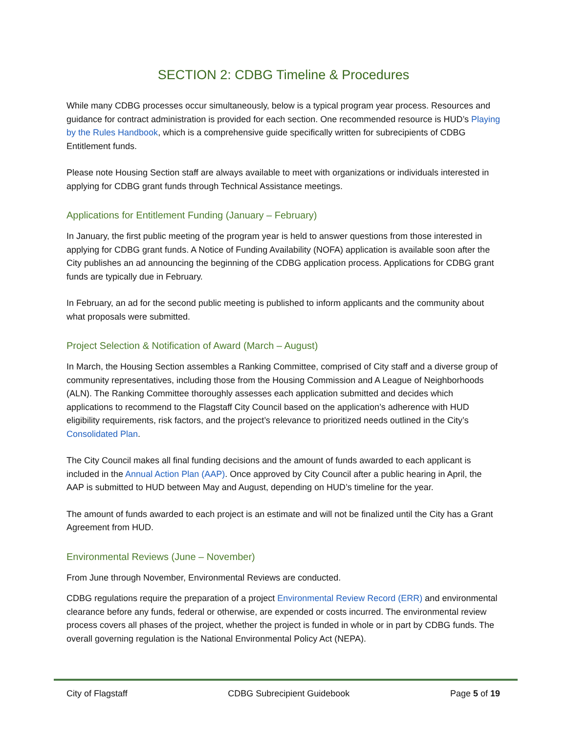SECTION 2: CDBG Timeline & Procedures
While many CDBG processes occur simultaneously, below is a typical program year process. Resources and guidance for contract administration is provided for each section. One recommended resource is HUD’s Playing by the Rules Handbook, which is a comprehensive guide specifically written for subrecipients of CDBG Entitlement funds.
Please note Housing Section staff are always available to meet with organizations or individuals interested in applying for CDBG grant funds through Technical Assistance meetings.
Applications for Entitlement Funding (January – February)
In January, the first public meeting of the program year is held to answer questions from those interested in applying for CDBG grant funds. A Notice of Funding Availability (NOFA) application is available soon after the City publishes an ad announcing the beginning of the CDBG application process. Applications for CDBG grant funds are typically due in February.
In February, an ad for the second public meeting is published to inform applicants and the community about what proposals were submitted.
Project Selection & Notification of Award (March – August)
In March, the Housing Section assembles a Ranking Committee, comprised of City staff and a diverse group of community representatives, including those from the Housing Commission and A League of Neighborhoods (ALN). The Ranking Committee thoroughly assesses each application submitted and decides which applications to recommend to the Flagstaff City Council based on the application’s adherence with HUD eligibility requirements, risk factors, and the project’s relevance to prioritized needs outlined in the City’s Consolidated Plan.
The City Council makes all final funding decisions and the amount of funds awarded to each applicant is included in the Annual Action Plan (AAP). Once approved by City Council after a public hearing in April, the AAP is submitted to HUD between May and August, depending on HUD’s timeline for the year.
The amount of funds awarded to each project is an estimate and will not be finalized until the City has a Grant Agreement from HUD.
Environmental Reviews (June – November)
From June through November, Environmental Reviews are conducted.
CDBG regulations require the preparation of a project Environmental Review Record (ERR) and environmental clearance before any funds, federal or otherwise, are expended or costs incurred. The environmental review process covers all phases of the project, whether the project is funded in whole or in part by CDBG funds. The overall governing regulation is the National Environmental Policy Act (NEPA).
City of Flagstaff CDBG Subrecipient Guidebook Page 5 of 19